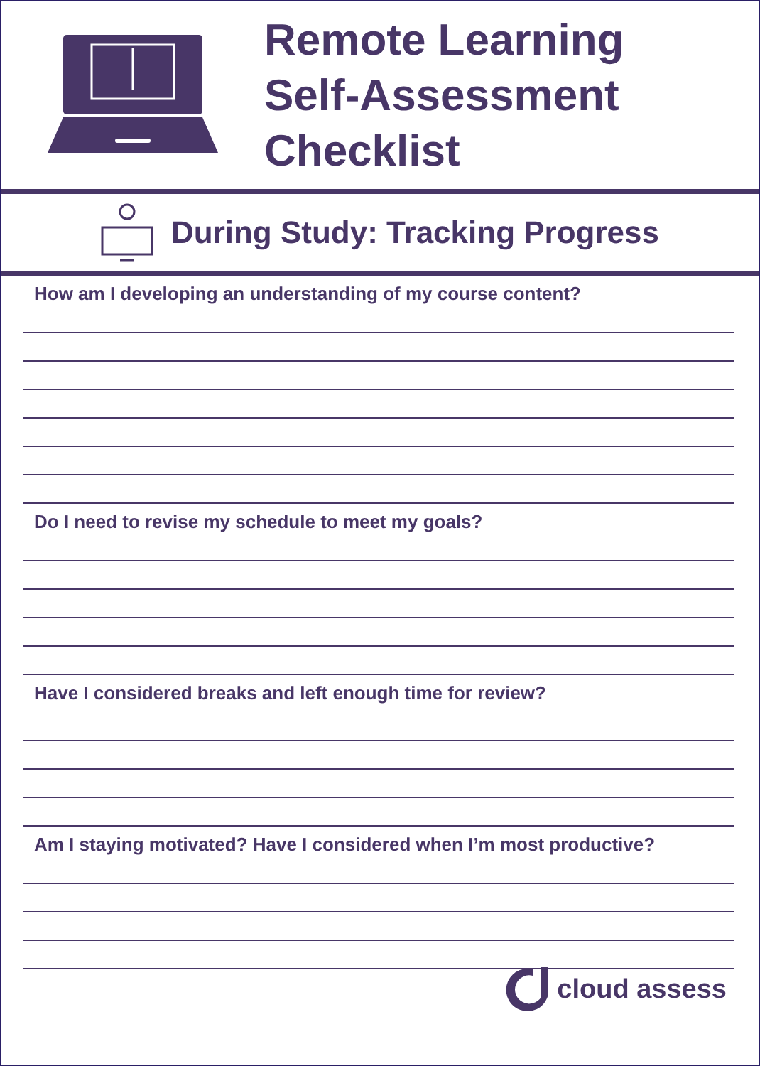Remote Learning
Self-Assessment
Checklist
During Study: Tracking Progress
How am I developing an understanding of my course content?
Do I need to revise my schedule to meet my goals?
Have I considered breaks and left enough time for review?
Am I staying motivated? Have I considered when I’m most productive?
cloud assess